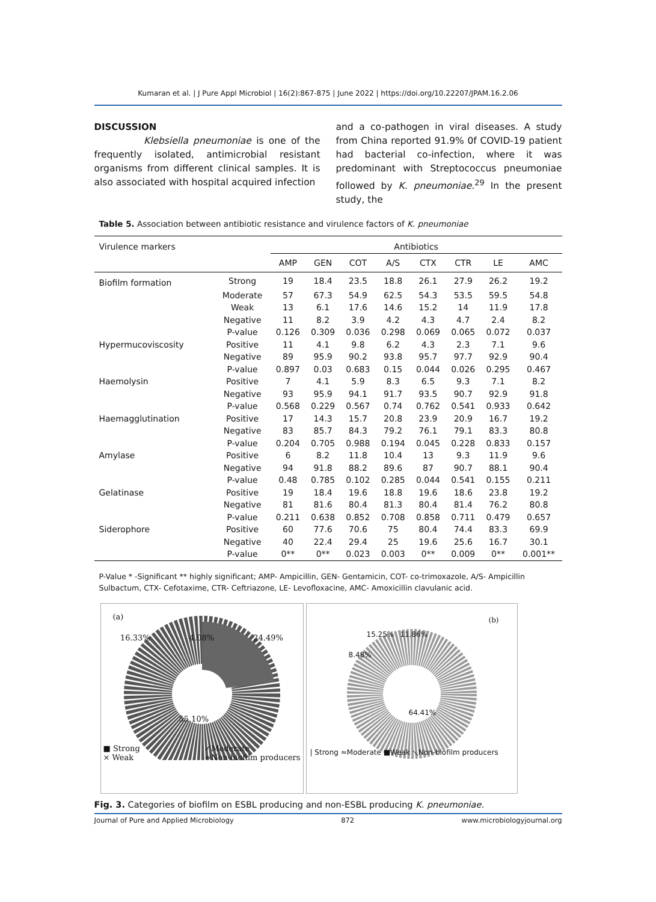Kumaran et al. | J Pure Appl Microbiol | 16(2):867-875 | June 2022 | https://doi.org/10.22207/JPAM.16.2.06
DISCUSSION
Klebsiella pneumoniae is one of the frequently isolated, antimicrobial resistant organisms from different clinical samples. It is also associated with hospital acquired infection
and a co-pathogen in viral diseases. A study from China reported 91.9% 0f COVID-19 patient had bacterial co-infection, where it was predominant with Streptococcus pneumoniae followed by K. pneumoniae.<sup>29</sup> In the present study, the
Table 5. Association between antibiotic resistance and virulence factors of K. pneumoniae
| Virulence markers | | Antibiotics | | | | | | | |
| --- | --- | --- | --- | --- | --- | --- | --- | --- | --- |
| | | AMP | GEN | COT | A/S | CTX | CTR | LE | AMC |
| Biofilm formation | Strong | 19 | 18.4 | 23.5 | 18.8 | 26.1 | 27.9 | 26.2 | 19.2 |
| | Moderate | 57 | 67.3 | 54.9 | 62.5 | 54.3 | 53.5 | 59.5 | 54.8 |
| | Weak | 13 | 6.1 | 17.6 | 14.6 | 15.2 | 14 | 11.9 | 17.8 |
| | Negative | 11 | 8.2 | 3.9 | 4.2 | 4.3 | 4.7 | 2.4 | 8.2 |
| | P-value | 0.126 | 0.309 | 0.036 | 0.298 | 0.069 | 0.065 | 0.072 | 0.037 |
| Hypermucoviscosity | Positive | 11 | 4.1 | 9.8 | 6.2 | 4.3 | 2.3 | 7.1 | 9.6 |
| | Negative | 89 | 95.9 | 90.2 | 93.8 | 95.7 | 97.7 | 92.9 | 90.4 |
| | P-value | 0.897 | 0.03 | 0.683 | 0.15 | 0.044 | 0.026 | 0.295 | 0.467 |
| Haemolysin | Positive | 7 | 4.1 | 5.9 | 8.3 | 6.5 | 9.3 | 7.1 | 8.2 |
| | Negative | 93 | 95.9 | 94.1 | 91.7 | 93.5 | 90.7 | 92.9 | 91.8 |
| | P-value | 0.568 | 0.229 | 0.567 | 0.74 | 0.762 | 0.541 | 0.933 | 0.642 |
| Haemagglutination | Positive | 17 | 14.3 | 15.7 | 20.8 | 23.9 | 20.9 | 16.7 | 19.2 |
| | Negative | 83 | 85.7 | 84.3 | 79.2 | 76.1 | 79.1 | 83.3 | 80.8 |
| | P-value | 0.204 | 0.705 | 0.988 | 0.194 | 0.045 | 0.228 | 0.833 | 0.157 |
| Amylase | Positive | 6 | 8.2 | 11.8 | 10.4 | 13 | 9.3 | 11.9 | 9.6 |
| | Negative | 94 | 91.8 | 88.2 | 89.6 | 87 | 90.7 | 88.1 | 90.4 |
| | P-value | 0.48 | 0.785 | 0.102 | 0.285 | 0.044 | 0.541 | 0.155 | 0.211 |
| Gelatinase | Positive | 19 | 18.4 | 19.6 | 18.8 | 19.6 | 18.6 | 23.8 | 19.2 |
| | Negative | 81 | 81.6 | 80.4 | 81.3 | 80.4 | 81.4 | 76.2 | 80.8 |
| | P-value | 0.211 | 0.638 | 0.852 | 0.708 | 0.858 | 0.711 | 0.479 | 0.657 |
| Siderophore | Positive | 60 | 77.6 | 70.6 | 75 | 80.4 | 74.4 | 83.3 | 69.9 |
| | Negative | 40 | 22.4 | 29.4 | 25 | 19.6 | 25.6 | 16.7 | 30.1 |
| | P-value | 0** | 0** | 0.023 | 0.003 | 0** | 0.009 | 0** | 0.001** |
P-Value * -Significant ** highly significant; AMP- Ampicillin, GEN- Gentamicin, COT- co-trimoxazole, A/S- Ampicillin Sulbactum, CTX- Cefotaxime, CTR- Ceftriazone, LE- Levofloxacine, AMC- Amoxicillin clavulanic acid.
(a)
16.33% 4.08% 24.49%
55.10%
■ Strong
× Weak ✓Moderate
≈Non-biofilm producers
(b)
15.25% 11.86%
8.48%
64.41%
| Strong ≈Moderate ■Weak ⟍Non-biofilm producers
Fig. 3. Categories of biofilm on ESBL producing and non-ESBL producing K. pneumoniae.
Journal of Pure and Applied Microbiology 872 www.microbiologyjournal.org